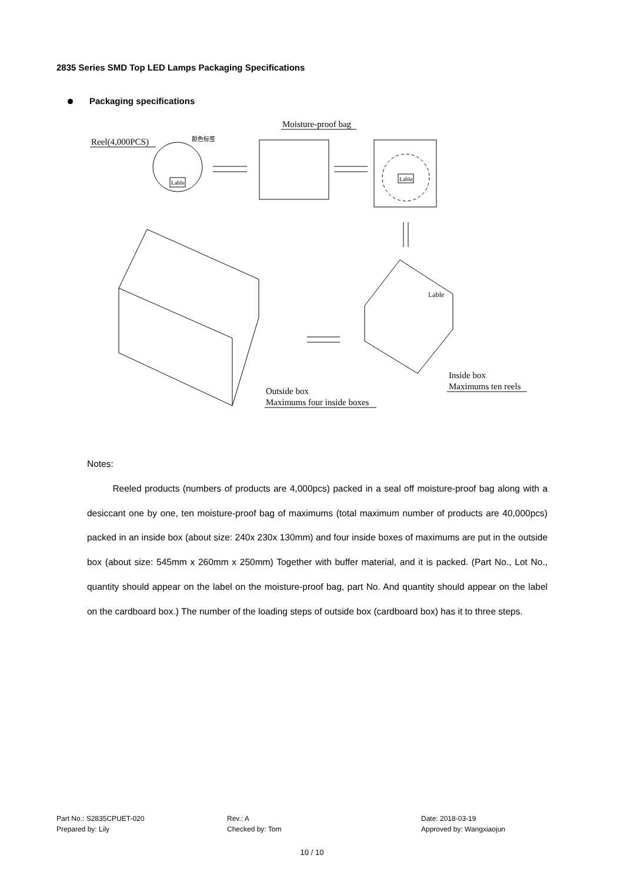2835 Series SMD Top LED Lamps Packaging Specifications
Packaging specifications
Reel(4,000PCS)
Lable
颜色标签
Moisture-proof bag
Lable
Lable
Outside box
Maximums four inside boxes
Inside box
Maximums ten reels
Notes:
Reeled products (numbers of products are 4,000pcs) packed in a seal off moisture-proof bag along with a desiccant one by one, ten moisture-proof bag of maximums (total maximum number of products are 40,000pcs) packed in an inside box (about size: 240x 230x 130mm) and four inside boxes of maximums are put in the outside box (about size: 545mm x 260mm x 250mm) Together with buffer material, and it is packed. (Part No., Lot No., quantity should appear on the label on the moisture-proof bag, part No. And quantity should appear on the label on the cardboard box.) The number of the loading steps of outside box (cardboard box) has it to three steps.
Part No.: S2835CPUET-020
Prepared by: Lily
Rev.: A
Checked by: Tom
Date: 2018-03-19
Approved by: Wangxiaojun
10 / 10